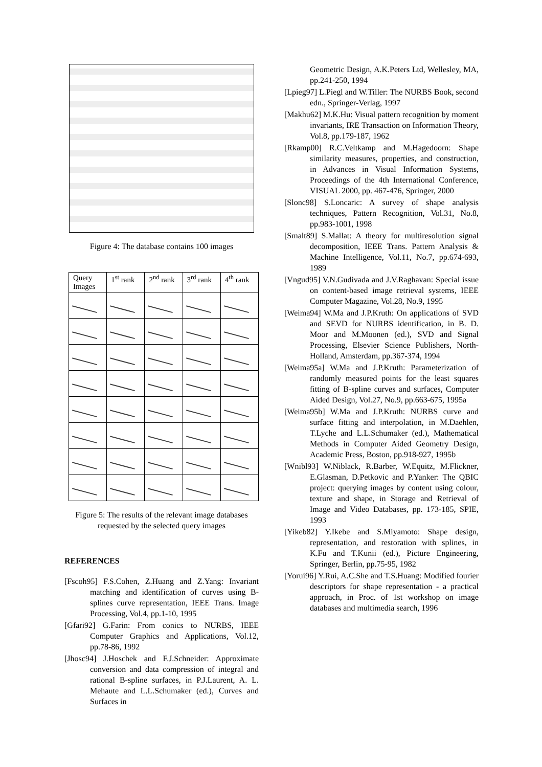Figure 4: The database contains 100 images
| Query Images | 1<sup>st</sup> rank | 2<sup>nd</sup> rank | 3<sup>rd</sup> rank | 4<sup>th</sup> rank |
| --- | --- | --- | --- | --- |
Figure 5: The results of the relevant image databases requested by the selected query images
REFERENCES
[Fscoh95] F.S.Cohen, Z.Huang and Z.Yang: Invariant matching and identification of curves using B-splines curve representation, IEEE Trans. Image Processing, Vol.4, pp.1-10, 1995
[Gfari92] G.Farin: From conics to NURBS, IEEE Computer Graphics and Applications, Vol.12, pp.78-86, 1992
[Jhosc94] J.Hoschek and F.J.Schneider: Approximate conversion and data compression of integral and rational B-spline surfaces, in P.J.Laurent, A. L. Mehaute and L.L.Schumaker (ed.), Curves and Surfaces in
Geometric Design, A.K.Peters Ltd, Wellesley, MA, pp.241-250, 1994
[Lpieg97] L.Piegl and W.Tiller: The NURBS Book, second edn., Springer-Verlag, 1997
[Makhu62] M.K.Hu: Visual pattern recognition by moment invariants, IRE Transaction on Information Theory, Vol.8, pp.179-187, 1962
[Rkamp00] R.C.Veltkamp and M.Hagedoorn: Shape similarity measures, properties, and construction, in Advances in Visual Information Systems, Proceedings of the 4th International Conference, VISUAL 2000, pp. 467-476, Springer, 2000
[Slonc98] S.Loncaric: A survey of shape analysis techniques, Pattern Recognition, Vol.31, No.8, pp.983-1001, 1998
[Smalt89] S.Mallat: A theory for multiresolution signal decomposition, IEEE Trans. Pattern Analysis & Machine Intelligence, Vol.11, No.7, pp.674-693, 1989
[Vngud95] V.N.Gudivada and J.V.Raghavan: Special issue on content-based image retrieval systems, IEEE Computer Magazine, Vol.28, No.9, 1995
[Weima94] W.Ma and J.P.Kruth: On applications of SVD and SEVD for NURBS identification, in B. D. Moor and M.Moonen (ed.), SVD and Signal Processing, Elsevier Science Publishers, North-Holland, Amsterdam, pp.367-374, 1994
[Weima95a] W.Ma and J.P.Kruth: Parameterization of randomly measured points for the least squares fitting of B-spline curves and surfaces, Computer Aided Design, Vol.27, No.9, pp.663-675, 1995a
[Weima95b] W.Ma and J.P.Kruth: NURBS curve and surface fitting and interpolation, in M.Daehlen, T.Lyche and L.L.Schumaker (ed.), Mathematical Methods in Computer Aided Geometry Design, Academic Press, Boston, pp.918-927, 1995b
[Wnibl93] W.Niblack, R.Barber, W.Equitz, M.Flickner, E.Glasman, D.Petkovic and P.Yanker: The QBIC project: querying images by content using colour, texture and shape, in Storage and Retrieval of Image and Video Databases, pp. 173-185, SPIE, 1993
[Yikeb82] Y.Ikebe and S.Miyamoto: Shape design, representation, and restoration with splines, in K.Fu and T.Kunii (ed.), Picture Engineering, Springer, Berlin, pp.75-95, 1982
[Yorui96] Y.Rui, A.C.She and T.S.Huang: Modified fourier descriptors for shape representation - a practical approach, in Proc. of 1st workshop on image databases and multimedia search, 1996